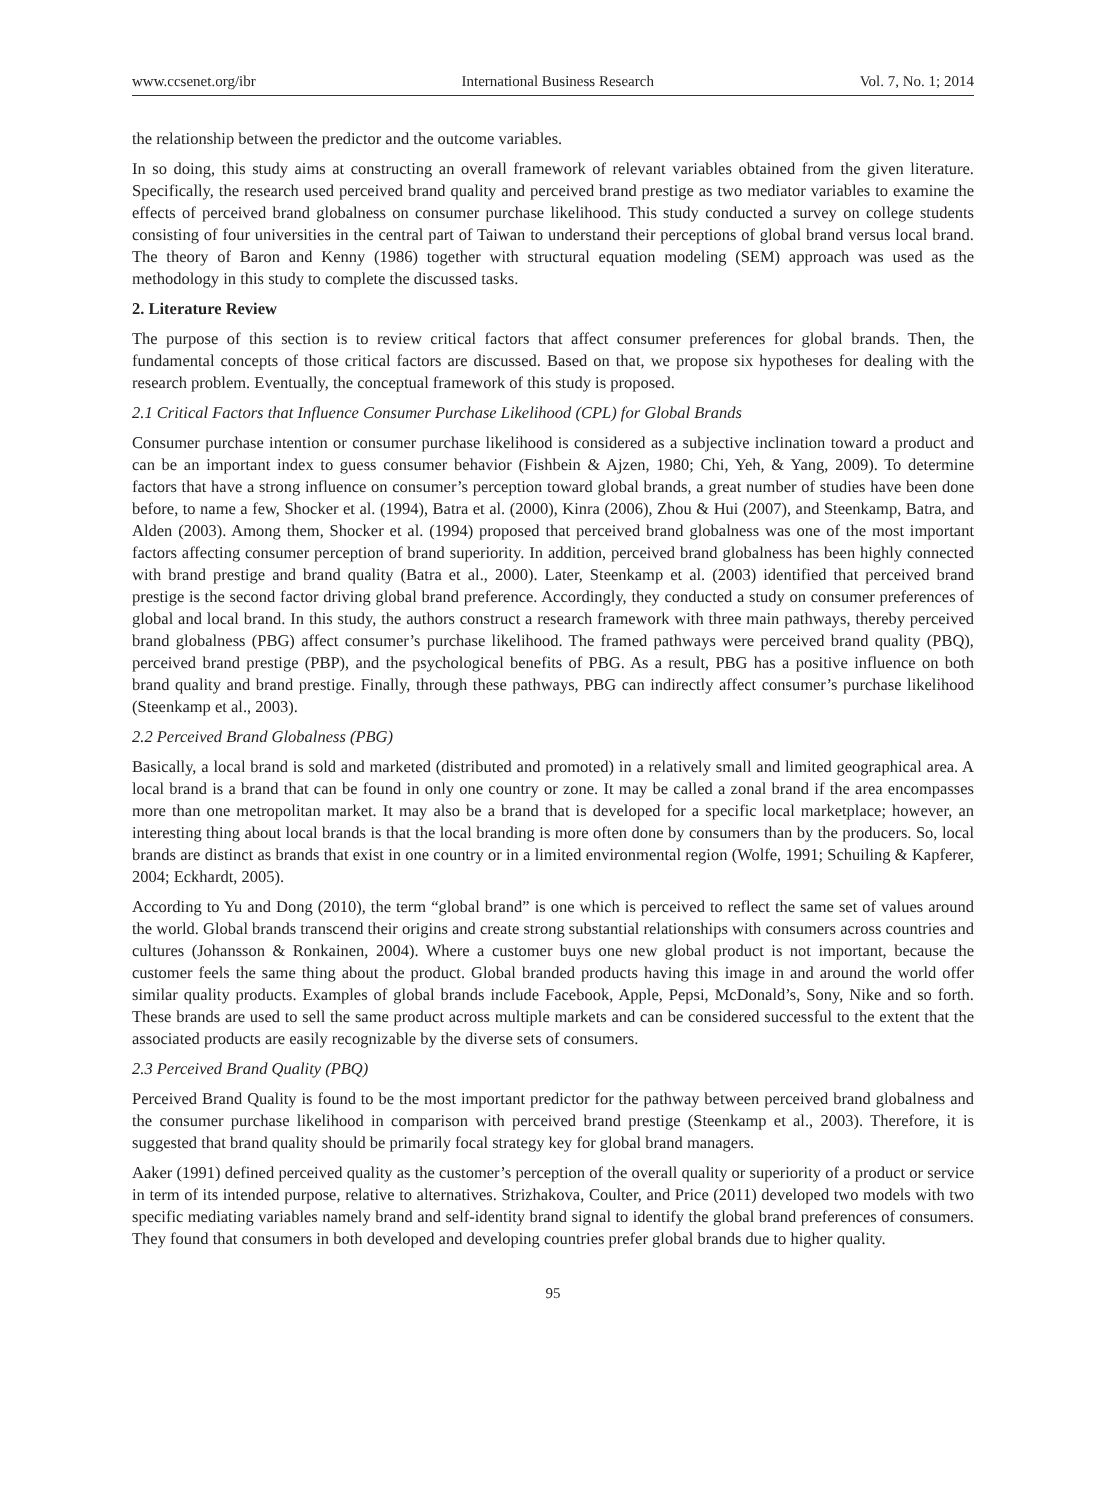www.ccsenet.org/ibr International Business Research Vol. 7, No. 1; 2014
the relationship between the predictor and the outcome variables.
In so doing, this study aims at constructing an overall framework of relevant variables obtained from the given literature. Specifically, the research used perceived brand quality and perceived brand prestige as two mediator variables to examine the effects of perceived brand globalness on consumer purchase likelihood. This study conducted a survey on college students consisting of four universities in the central part of Taiwan to understand their perceptions of global brand versus local brand. The theory of Baron and Kenny (1986) together with structural equation modeling (SEM) approach was used as the methodology in this study to complete the discussed tasks.
2. Literature Review
The purpose of this section is to review critical factors that affect consumer preferences for global brands. Then, the fundamental concepts of those critical factors are discussed. Based on that, we propose six hypotheses for dealing with the research problem. Eventually, the conceptual framework of this study is proposed.
2.1 Critical Factors that Influence Consumer Purchase Likelihood (CPL) for Global Brands
Consumer purchase intention or consumer purchase likelihood is considered as a subjective inclination toward a product and can be an important index to guess consumer behavior (Fishbein & Ajzen, 1980; Chi, Yeh, & Yang, 2009). To determine factors that have a strong influence on consumer’s perception toward global brands, a great number of studies have been done before, to name a few, Shocker et al. (1994), Batra et al. (2000), Kinra (2006), Zhou & Hui (2007), and Steenkamp, Batra, and Alden (2003). Among them, Shocker et al. (1994) proposed that perceived brand globalness was one of the most important factors affecting consumer perception of brand superiority. In addition, perceived brand globalness has been highly connected with brand prestige and brand quality (Batra et al., 2000). Later, Steenkamp et al. (2003) identified that perceived brand prestige is the second factor driving global brand preference. Accordingly, they conducted a study on consumer preferences of global and local brand. In this study, the authors construct a research framework with three main pathways, thereby perceived brand globalness (PBG) affect consumer’s purchase likelihood. The framed pathways were perceived brand quality (PBQ), perceived brand prestige (PBP), and the psychological benefits of PBG. As a result, PBG has a positive influence on both brand quality and brand prestige. Finally, through these pathways, PBG can indirectly affect consumer’s purchase likelihood (Steenkamp et al., 2003).
2.2 Perceived Brand Globalness (PBG)
Basically, a local brand is sold and marketed (distributed and promoted) in a relatively small and limited geographical area. A local brand is a brand that can be found in only one country or zone. It may be called a zonal brand if the area encompasses more than one metropolitan market. It may also be a brand that is developed for a specific local marketplace; however, an interesting thing about local brands is that the local branding is more often done by consumers than by the producers. So, local brands are distinct as brands that exist in one country or in a limited environmental region (Wolfe, 1991; Schuiling & Kapferer, 2004; Eckhardt, 2005).
According to Yu and Dong (2010), the term “global brand” is one which is perceived to reflect the same set of values around the world. Global brands transcend their origins and create strong substantial relationships with consumers across countries and cultures (Johansson & Ronkainen, 2004). Where a customer buys one new global product is not important, because the customer feels the same thing about the product. Global branded products having this image in and around the world offer similar quality products. Examples of global brands include Facebook, Apple, Pepsi, McDonald’s, Sony, Nike and so forth. These brands are used to sell the same product across multiple markets and can be considered successful to the extent that the associated products are easily recognizable by the diverse sets of consumers.
2.3 Perceived Brand Quality (PBQ)
Perceived Brand Quality is found to be the most important predictor for the pathway between perceived brand globalness and the consumer purchase likelihood in comparison with perceived brand prestige (Steenkamp et al., 2003). Therefore, it is suggested that brand quality should be primarily focal strategy key for global brand managers.
Aaker (1991) defined perceived quality as the customer’s perception of the overall quality or superiority of a product or service in term of its intended purpose, relative to alternatives. Strizhakova, Coulter, and Price (2011) developed two models with two specific mediating variables namely brand and self-identity brand signal to identify the global brand preferences of consumers. They found that consumers in both developed and developing countries prefer global brands due to higher quality.
95